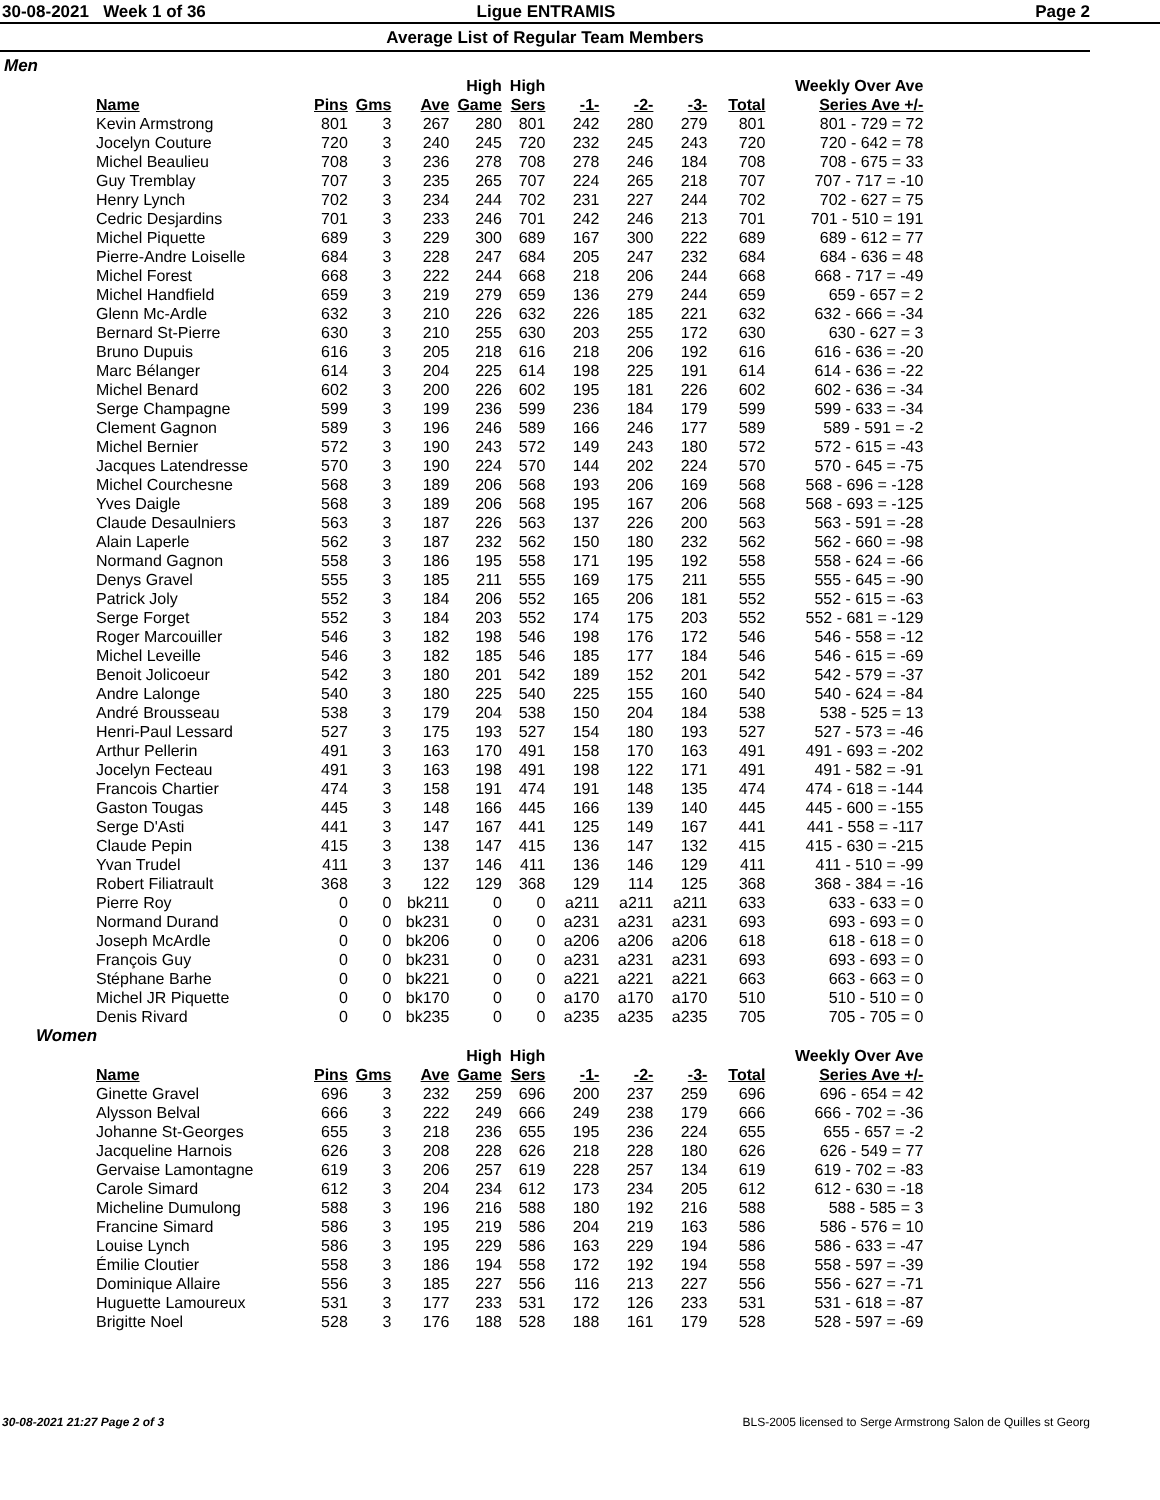30-08-2021 Week 1 of 36 Ligue ENTRAMIS Page 2
Average List of Regular Team Members
Men
| Name | Pins | Gms | Ave | High Game | High Sers | -1- | -2- | -3- | Total | Weekly Over Ave Series Ave +/- |
| --- | --- | --- | --- | --- | --- | --- | --- | --- | --- | --- |
| Kevin Armstrong | 801 | 3 | 267 | 280 | 801 | 242 | 280 | 279 | 801 | 801 - 729 = 72 |
| Jocelyn Couture | 720 | 3 | 240 | 245 | 720 | 232 | 245 | 243 | 720 | 720 - 642 = 78 |
| Michel Beaulieu | 708 | 3 | 236 | 278 | 708 | 278 | 246 | 184 | 708 | 708 - 675 = 33 |
| Guy Tremblay | 707 | 3 | 235 | 265 | 707 | 224 | 265 | 218 | 707 | 707 - 717 = -10 |
| Henry Lynch | 702 | 3 | 234 | 244 | 702 | 231 | 227 | 244 | 702 | 702 - 627 = 75 |
| Cedric Desjardins | 701 | 3 | 233 | 246 | 701 | 242 | 246 | 213 | 701 | 701 - 510 = 191 |
| Michel Piquette | 689 | 3 | 229 | 300 | 689 | 167 | 300 | 222 | 689 | 689 - 612 = 77 |
| Pierre-Andre Loiselle | 684 | 3 | 228 | 247 | 684 | 205 | 247 | 232 | 684 | 684 - 636 = 48 |
| Michel Forest | 668 | 3 | 222 | 244 | 668 | 218 | 206 | 244 | 668 | 668 - 717 = -49 |
| Michel Handfield | 659 | 3 | 219 | 279 | 659 | 136 | 279 | 244 | 659 | 659 - 657 = 2 |
| Glenn Mc-Ardle | 632 | 3 | 210 | 226 | 632 | 226 | 185 | 221 | 632 | 632 - 666 = -34 |
| Bernard St-Pierre | 630 | 3 | 210 | 255 | 630 | 203 | 255 | 172 | 630 | 630 - 627 = 3 |
| Bruno Dupuis | 616 | 3 | 205 | 218 | 616 | 218 | 206 | 192 | 616 | 616 - 636 = -20 |
| Marc Bélanger | 614 | 3 | 204 | 225 | 614 | 198 | 225 | 191 | 614 | 614 - 636 = -22 |
| Michel Benard | 602 | 3 | 200 | 226 | 602 | 195 | 181 | 226 | 602 | 602 - 636 = -34 |
| Serge Champagne | 599 | 3 | 199 | 236 | 599 | 236 | 184 | 179 | 599 | 599 - 633 = -34 |
| Clement Gagnon | 589 | 3 | 196 | 246 | 589 | 166 | 246 | 177 | 589 | 589 - 591 = -2 |
| Michel Bernier | 572 | 3 | 190 | 243 | 572 | 149 | 243 | 180 | 572 | 572 - 615 = -43 |
| Jacques Latendresse | 570 | 3 | 190 | 224 | 570 | 144 | 202 | 224 | 570 | 570 - 645 = -75 |
| Michel Courchesne | 568 | 3 | 189 | 206 | 568 | 193 | 206 | 169 | 568 | 568 - 696 = -128 |
| Yves Daigle | 568 | 3 | 189 | 206 | 568 | 195 | 167 | 206 | 568 | 568 - 693 = -125 |
| Claude Desaulniers | 563 | 3 | 187 | 226 | 563 | 137 | 226 | 200 | 563 | 563 - 591 = -28 |
| Alain Laperle | 562 | 3 | 187 | 232 | 562 | 150 | 180 | 232 | 562 | 562 - 660 = -98 |
| Normand Gagnon | 558 | 3 | 186 | 195 | 558 | 171 | 195 | 192 | 558 | 558 - 624 = -66 |
| Denys Gravel | 555 | 3 | 185 | 211 | 555 | 169 | 175 | 211 | 555 | 555 - 645 = -90 |
| Patrick Joly | 552 | 3 | 184 | 206 | 552 | 165 | 206 | 181 | 552 | 552 - 615 = -63 |
| Serge Forget | 552 | 3 | 184 | 203 | 552 | 174 | 175 | 203 | 552 | 552 - 681 = -129 |
| Roger Marcouiller | 546 | 3 | 182 | 198 | 546 | 198 | 176 | 172 | 546 | 546 - 558 = -12 |
| Michel Leveille | 546 | 3 | 182 | 185 | 546 | 185 | 177 | 184 | 546 | 546 - 615 = -69 |
| Benoit Jolicoeur | 542 | 3 | 180 | 201 | 542 | 189 | 152 | 201 | 542 | 542 - 579 = -37 |
| Andre Lalonge | 540 | 3 | 180 | 225 | 540 | 225 | 155 | 160 | 540 | 540 - 624 = -84 |
| André Brousseau | 538 | 3 | 179 | 204 | 538 | 150 | 204 | 184 | 538 | 538 - 525 = 13 |
| Henri-Paul Lessard | 527 | 3 | 175 | 193 | 527 | 154 | 180 | 193 | 527 | 527 - 573 = -46 |
| Arthur Pellerin | 491 | 3 | 163 | 170 | 491 | 158 | 170 | 163 | 491 | 491 - 693 = -202 |
| Jocelyn Fecteau | 491 | 3 | 163 | 198 | 491 | 198 | 122 | 171 | 491 | 491 - 582 = -91 |
| Francois Chartier | 474 | 3 | 158 | 191 | 474 | 191 | 148 | 135 | 474 | 474 - 618 = -144 |
| Gaston Tougas | 445 | 3 | 148 | 166 | 445 | 166 | 139 | 140 | 445 | 445 - 600 = -155 |
| Serge D'Asti | 441 | 3 | 147 | 167 | 441 | 125 | 149 | 167 | 441 | 441 - 558 = -117 |
| Claude Pepin | 415 | 3 | 138 | 147 | 415 | 136 | 147 | 132 | 415 | 415 - 630 = -215 |
| Yvan Trudel | 411 | 3 | 137 | 146 | 411 | 136 | 146 | 129 | 411 | 411 - 510 = -99 |
| Robert Filiatrault | 368 | 3 | 122 | 129 | 368 | 129 | 114 | 125 | 368 | 368 - 384 = -16 |
| Pierre Roy | 0 | 0 | bk211 | 0 | 0 | a211 | a211 | a211 | 633 | 633 - 633 = 0 |
| Normand Durand | 0 | 0 | bk231 | 0 | 0 | a231 | a231 | a231 | 693 | 693 - 693 = 0 |
| Joseph McArdle | 0 | 0 | bk206 | 0 | 0 | a206 | a206 | a206 | 618 | 618 - 618 = 0 |
| François Guy | 0 | 0 | bk231 | 0 | 0 | a231 | a231 | a231 | 693 | 693 - 693 = 0 |
| Stéphane Barhe | 0 | 0 | bk221 | 0 | 0 | a221 | a221 | a221 | 663 | 663 - 663 = 0 |
| Michel JR Piquette | 0 | 0 | bk170 | 0 | 0 | a170 | a170 | a170 | 510 | 510 - 510 = 0 |
| Denis Rivard | 0 | 0 | bk235 | 0 | 0 | a235 | a235 | a235 | 705 | 705 - 705 = 0 |
Women
| Name | Pins | Gms | Ave | High Game | High Sers | -1- | -2- | -3- | Total | Weekly Over Ave Series Ave +/- |
| --- | --- | --- | --- | --- | --- | --- | --- | --- | --- | --- |
| Ginette Gravel | 696 | 3 | 232 | 259 | 696 | 200 | 237 | 259 | 696 | 696 - 654 = 42 |
| Alysson Belval | 666 | 3 | 222 | 249 | 666 | 249 | 238 | 179 | 666 | 666 - 702 = -36 |
| Johanne St-Georges | 655 | 3 | 218 | 236 | 655 | 195 | 236 | 224 | 655 | 655 - 657 = -2 |
| Jacqueline Harnois | 626 | 3 | 208 | 228 | 626 | 218 | 228 | 180 | 626 | 626 - 549 = 77 |
| Gervaise Lamontagne | 619 | 3 | 206 | 257 | 619 | 228 | 257 | 134 | 619 | 619 - 702 = -83 |
| Carole Simard | 612 | 3 | 204 | 234 | 612 | 173 | 234 | 205 | 612 | 612 - 630 = -18 |
| Micheline Dumulong | 588 | 3 | 196 | 216 | 588 | 180 | 192 | 216 | 588 | 588 - 585 = 3 |
| Francine Simard | 586 | 3 | 195 | 219 | 586 | 204 | 219 | 163 | 586 | 586 - 576 = 10 |
| Louise Lynch | 586 | 3 | 195 | 229 | 586 | 163 | 229 | 194 | 586 | 586 - 633 = -47 |
| Émilie Cloutier | 558 | 3 | 186 | 194 | 558 | 172 | 192 | 194 | 558 | 558 - 597 = -39 |
| Dominique Allaire | 556 | 3 | 185 | 227 | 556 | 116 | 213 | 227 | 556 | 556 - 627 = -71 |
| Huguette Lamoureux | 531 | 3 | 177 | 233 | 531 | 172 | 126 | 233 | 531 | 531 - 618 = -87 |
| Brigitte Noel | 528 | 3 | 176 | 188 | 528 | 188 | 161 | 179 | 528 | 528 - 597 = -69 |
30-08-2021 21:27 Page 2 of 3 BLS-2005 licensed to Serge Armstrong Salon de Quilles st Georg